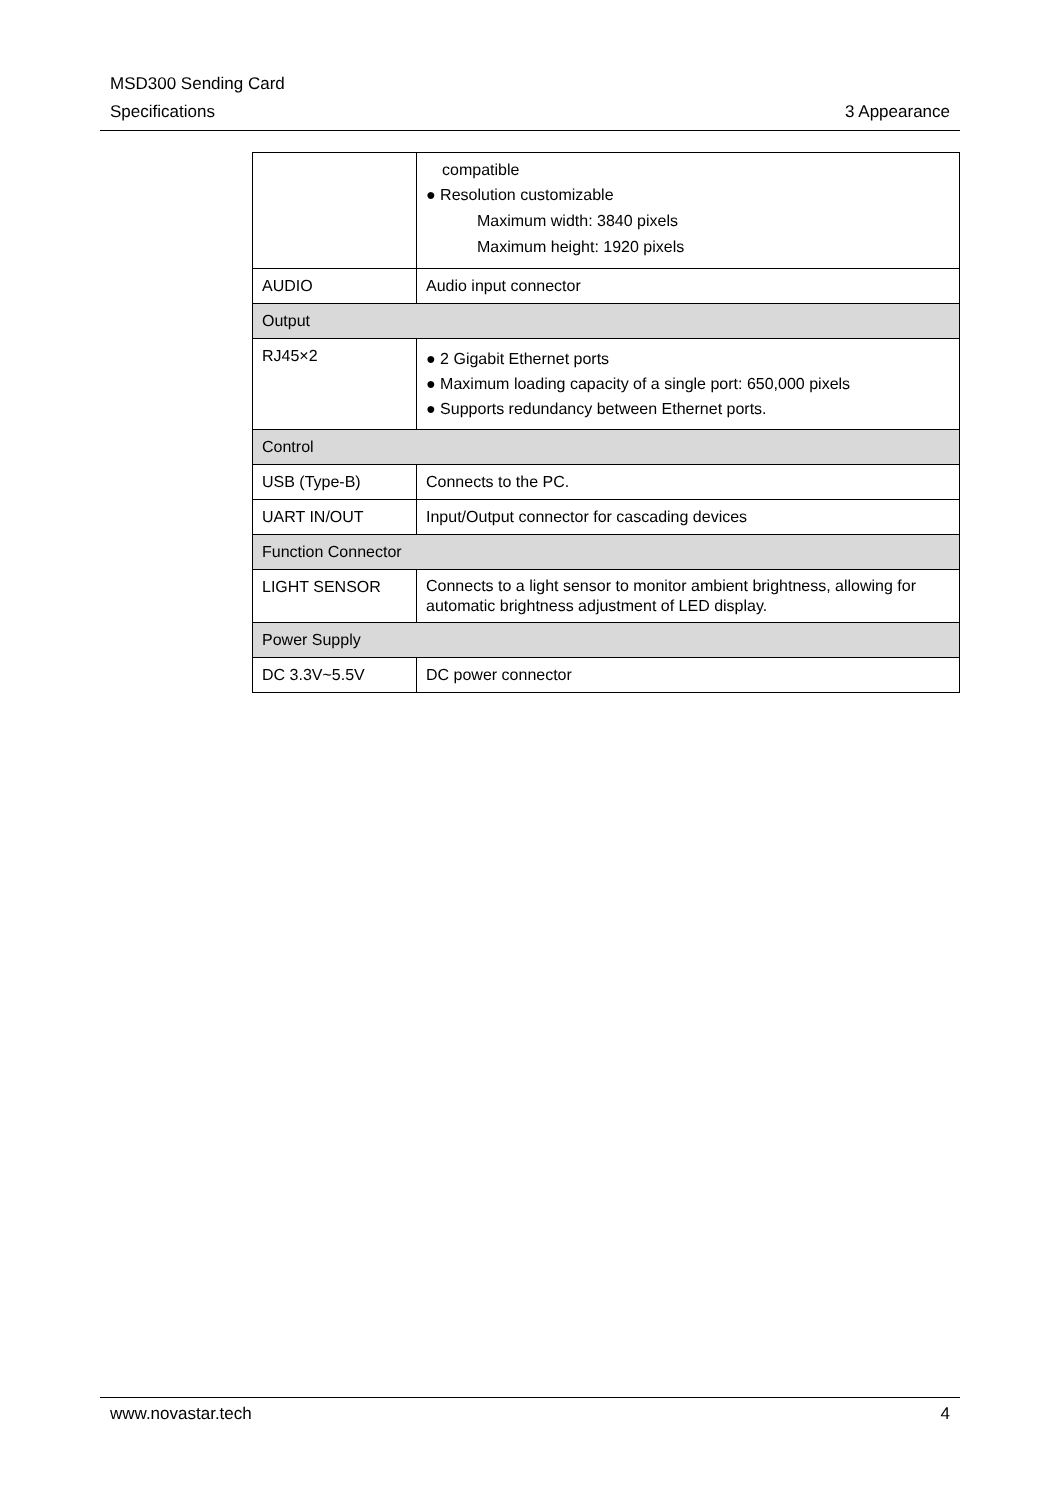MSD300 Sending Card
Specifications 3 Appearance
| | compatible ● Resolution customizable Maximum width: 3840 pixels Maximum height: 1920 pixels |
| AUDIO | Audio input connector |
| Output | |
| RJ45×2 | ● 2 Gigabit Ethernet ports ● Maximum loading capacity of a single port: 650,000 pixels ● Supports redundancy between Ethernet ports. |
| Control | |
| USB (Type-B) | Connects to the PC. |
| UART IN/OUT | Input/Output connector for cascading devices |
| Function Connector | |
| LIGHT SENSOR | Connects to a light sensor to monitor ambient brightness, allowing for automatic brightness adjustment of LED display. |
| Power Supply | |
| DC 3.3V~5.5V | DC power connector |
www.novastar.tech 4